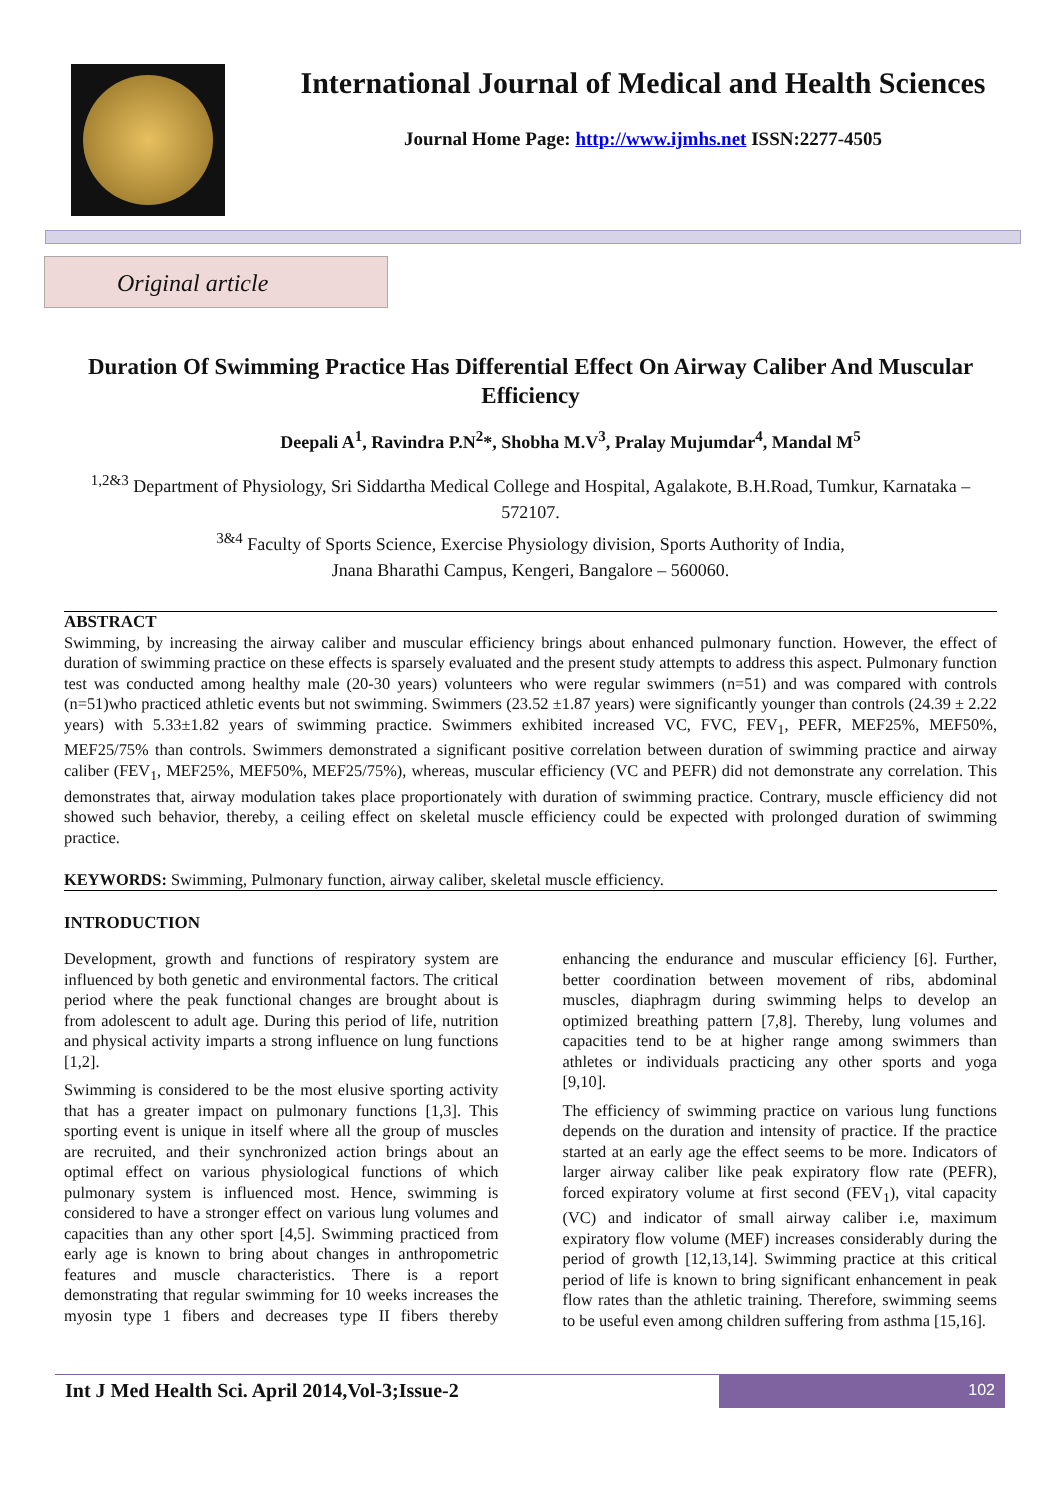International Journal of Medical and Health Sciences
Journal Home Page: http://www.ijmhs.net ISSN:2277-4505
Original article
Duration Of Swimming Practice Has Differential Effect On Airway Caliber And Muscular Efficiency
Deepali A<sup>1</sup>, Ravindra P.N<sup>2</sup>*, Shobha M.V<sup>3</sup>, Pralay Mujumdar<sup>4</sup>, Mandal M<sup>5</sup>
<sup>1,2&3</sup> Department of Physiology, Sri Siddartha Medical College and Hospital, Agalakote, B.H.Road, Tumkur, Karnataka – 572107.
<sup>3&4</sup> Faculty of Sports Science, Exercise Physiology division, Sports Authority of India,
Jnana Bharathi Campus, Kengeri, Bangalore – 560060.
ABSTRACT
Swimming, by increasing the airway caliber and muscular efficiency brings about enhanced pulmonary function. However, the effect of duration of swimming practice on these effects is sparsely evaluated and the present study attempts to address this aspect. Pulmonary function test was conducted among healthy male (20-30 years) volunteers who were regular swimmers (n=51) and was compared with controls (n=51)who practiced athletic events but not swimming. Swimmers (23.52 ±1.87 years) were significantly younger than controls (24.39 ± 2.22 years) with 5.33±1.82 years of swimming practice. Swimmers exhibited increased VC, FVC, FEV<sub>1</sub>, PEFR, MEF25%, MEF50%, MEF25/75% than controls. Swimmers demonstrated a significant positive correlation between duration of swimming practice and airway caliber (FEV<sub>1</sub>, MEF25%, MEF50%, MEF25/75%), whereas, muscular efficiency (VC and PEFR) did not demonstrate any correlation. This demonstrates that, airway modulation takes place proportionately with duration of swimming practice. Contrary, muscle efficiency did not showed such behavior, thereby, a ceiling effect on skeletal muscle efficiency could be expected with prolonged duration of swimming practice.
KEYWORDS: Swimming, Pulmonary function, airway caliber, skeletal muscle efficiency.
INTRODUCTION
Development, growth and functions of respiratory system are influenced by both genetic and environmental factors. The critical period where the peak functional changes are brought about is from adolescent to adult age. During this period of life, nutrition and physical activity imparts a strong influence on lung functions [1,2].
Swimming is considered to be the most elusive sporting activity that has a greater impact on pulmonary functions [1,3]. This sporting event is unique in itself where all the group of muscles are recruited, and their synchronized action brings about an optimal effect on various physiological functions of which pulmonary system is influenced most. Hence, swimming is considered to have a stronger effect on various lung volumes and capacities than any other sport [4,5]. Swimming practiced from early age is known to bring about changes in anthropometric features and muscle characteristics. There is a report demonstrating that regular swimming for 10 weeks increases the myosin type 1 fibers and decreases type II fibers thereby enhancing the endurance and muscular efficiency [6]. Further, better coordination between movement of ribs, abdominal muscles, diaphragm during swimming helps to develop an optimized breathing pattern [7,8]. Thereby, lung volumes and capacities tend to be at higher range among swimmers than athletes or individuals practicing any other sports and yoga [9,10].
The efficiency of swimming practice on various lung functions depends on the duration and intensity of practice. If the practice started at an early age the effect seems to be more. Indicators of larger airway caliber like peak expiratory flow rate (PEFR), forced expiratory volume at first second (FEV<sub>1</sub>), vital capacity (VC) and indicator of small airway caliber i.e, maximum expiratory flow volume (MEF) increases considerably during the period of growth [12,13,14]. Swimming practice at this critical period of life is known to bring significant enhancement in peak flow rates than the athletic training. Therefore, swimming seems to be useful even among children suffering from asthma [15,16].
Int J Med Health Sci. April 2014,Vol-3;Issue-2
102